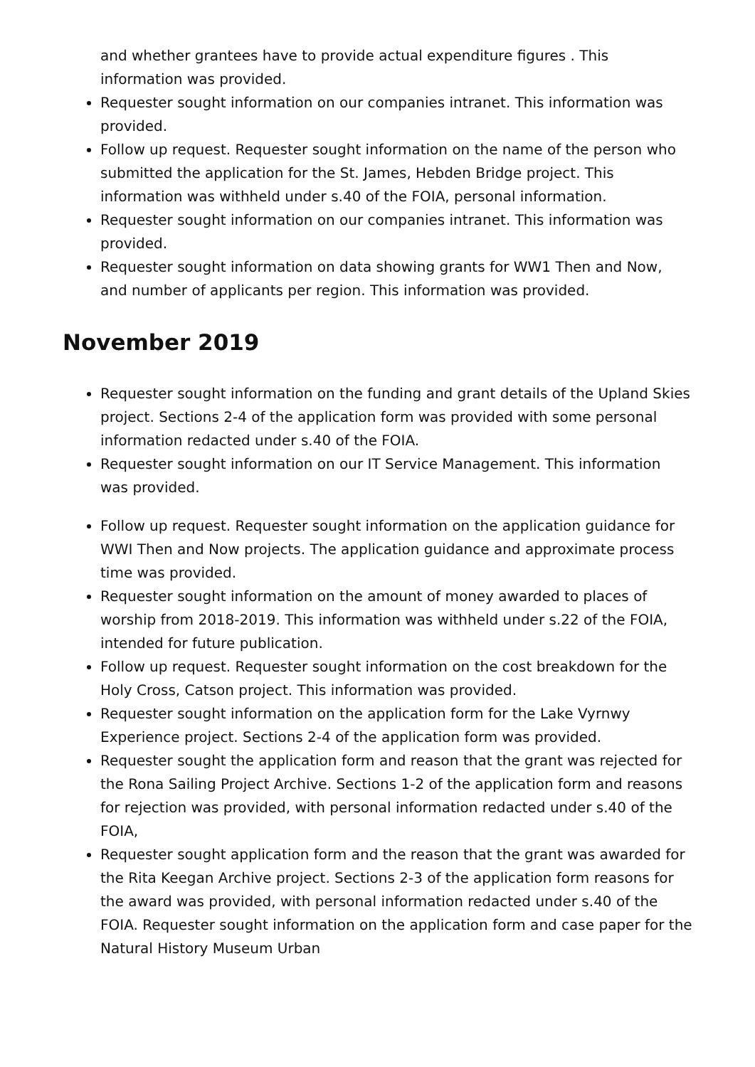and whether grantees have to provide actual expenditure figures . This information was provided.
Requester sought information on our companies intranet. This information was provided.
Follow up request. Requester sought information on the name of the person who submitted the application for the St. James, Hebden Bridge project. This information was withheld under s.40 of the FOIA, personal information.
Requester sought information on our companies intranet. This information was provided.
Requester sought information on data showing grants for WW1 Then and Now, and number of applicants per region. This information was provided.
November 2019
Requester sought information on the funding and grant details of the Upland Skies project. Sections 2-4 of the application form was provided with some personal information redacted under s.40 of the FOIA.
Requester sought information on our IT Service Management. This information was provided.
Follow up request. Requester sought information on the application guidance for WWI Then and Now projects. The application guidance and approximate process time was provided.
Requester sought information on the amount of money awarded to places of worship from 2018-2019. This information was withheld under s.22 of the FOIA, intended for future publication.
Follow up request. Requester sought information on the cost breakdown for the Holy Cross, Catson project. This information was provided.
Requester sought information on the application form for the Lake Vyrnwy Experience project. Sections 2-4 of the application form was provided.
Requester sought the application form and reason that the grant was rejected for the Rona Sailing Project Archive. Sections 1-2 of the application form and reasons for rejection was provided, with personal information redacted under s.40 of the FOIA,
Requester sought application form and the reason that the grant was awarded for the Rita Keegan Archive project. Sections 2-3 of the application form reasons for the award was provided, with personal information redacted under s.40 of the FOIA. Requester sought information on the application form and case paper for the Natural History Museum Urban